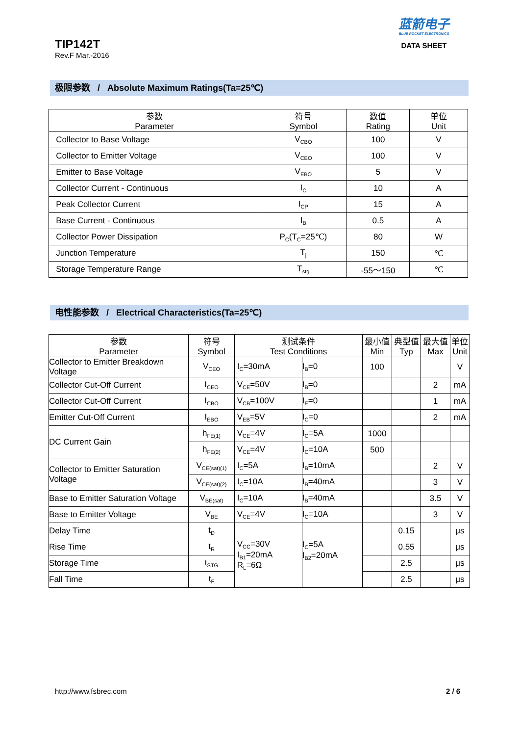TIP142T
Rev.F Mar.-2016
蓝箭电子
BLUE ROCKET ELECTRONICS
DATA SHEET
极限参数 / Absolute Maximum Ratings(Ta=25℃)
| 参数 Parameter | 符号 Symbol | 数值 Rating | 单位 Unit |
| --- | --- | --- | --- |
| Collector to Base Voltage | V<sub>CBO</sub> | 100 | V |
| Collector to Emitter Voltage | V<sub>CEO</sub> | 100 | V |
| Emitter to Base Voltage | V<sub>EBO</sub> | 5 | V |
| Collector Current - Continuous | I<sub>C</sub> | 10 | A |
| Peak Collector Current | I<sub>CP</sub> | 15 | A |
| Base Current - Continuous | I<sub>B</sub> | 0.5 | A |
| Collector Power Dissipation | P<sub>C</sub>(T<sub>C</sub>=25℃) | 80 | W |
| Junction Temperature | T<sub>j</sub> | 150 | ℃ |
| Storage Temperature Range | T<sub>stg</sub> | -55～150 | ℃ |
电性能参数 / Electrical Characteristics(Ta=25℃)
| 参数 Parameter | 符号 Symbol | 测试条件 Test Conditions | | 最小值 Min | 典型值 Typ | 最大值 Max | 单位 Unit |
| --- | --- | --- | --- | --- | --- | --- | --- |
| Collector to Emitter Breakdown Voltage | V<sub>CEO</sub> | I<sub>C</sub>=30mA | I<sub>B</sub>=0 | 100 | | | V |
| Collector Cut-Off Current | I<sub>CEO</sub> | V<sub>CE</sub>=50V | I<sub>B</sub>=0 | | | 2 | mA |
| Collector Cut-Off Current | I<sub>CBO</sub> | V<sub>CB</sub>=100V | I<sub>E</sub>=0 | | | 1 | mA |
| Emitter Cut-Off Current | I<sub>EBO</sub> | V<sub>EB</sub>=5V | I<sub>C</sub>=0 | | | 2 | mA |
| DC Current Gain | h<sub>FE(1)</sub> | V<sub>CE</sub>=4V | I<sub>C</sub>=5A | 1000 | | | |
| | h<sub>FE(2)</sub> | V<sub>CE</sub>=4V | I<sub>C</sub>=10A | 500 | | | |
| Collector to Emitter Saturation Voltage | V<sub>CE(sat)(1)</sub> | I<sub>C</sub>=5A | I<sub>B</sub>=10mA | | | 2 | V |
| | V<sub>CE(sat)(2)</sub> | I<sub>C</sub>=10A | I<sub>B</sub>=40mA | | | 3 | V |
| Base to Emitter Saturation Voltage | V<sub>BE(sat)</sub> | I<sub>C</sub>=10A | I<sub>B</sub>=40mA | | | 3.5 | V |
| Base to Emitter Voltage | V<sub>BE</sub> | V<sub>CE</sub>=4V | I<sub>C</sub>=10A | | | 3 | V |
| Delay Time | t<sub>D</sub> | V<sub>CC</sub>=30V I<sub>B1</sub>=20mA R<sub>L</sub>=6Ω | I<sub>C</sub>=5A I<sub>B2</sub>=20mA | | 0.15 | | μs |
| Rise Time | t<sub>R</sub> | | | | 0.55 | | μs |
| Storage Time | t<sub>STG</sub> | | | | 2.5 | | μs |
| Fall Time | t<sub>F</sub> | | | | 2.5 | | μs |
http://www.fsbrec.com 2 / 6